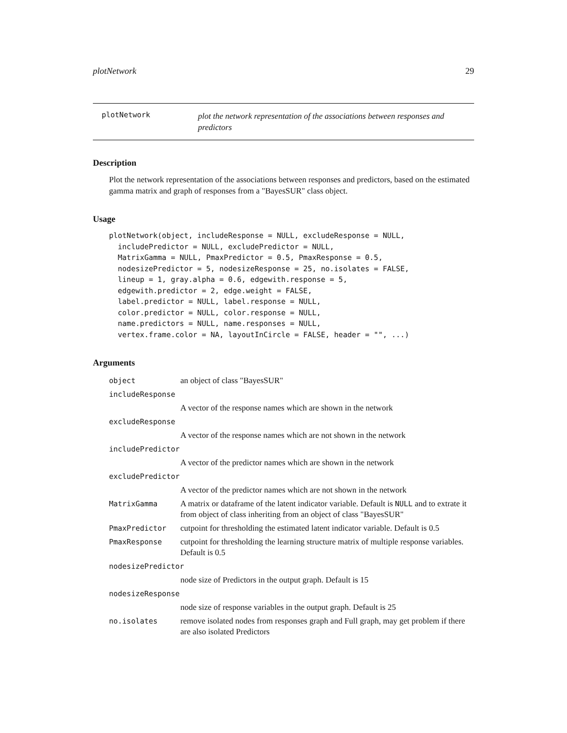plotNetwork 29
plotNetwork plot the network representation of the associations between responses and predictors
Description
Plot the network representation of the associations between responses and predictors, based on the estimated gamma matrix and graph of responses from a "BayesSUR" class object.
Usage
plotNetwork(object, includeResponse = NULL, excludeResponse = NULL,
  includePredictor = NULL, excludePredictor = NULL,
  MatrixGamma = NULL, PmaxPredictor = 0.5, PmaxResponse = 0.5,
  nodesizePredictor = 5, nodesizeResponse = 25, no.isolates = FALSE,
  lineup = 1, gray.alpha = 0.6, edgewith.response = 5,
  edgewith.predictor = 2, edge.weight = FALSE,
  label.predictor = NULL, label.response = NULL,
  color.predictor = NULL, color.response = NULL,
  name.predictors = NULL, name.responses = NULL,
  vertex.frame.color = NA, layoutInCircle = FALSE, header = "", ...)
Arguments
| object | an object of class "BayesSUR" |
| includeResponse | |
| | A vector of the response names which are shown in the network |
| excludeResponse | |
| | A vector of the response names which are not shown in the network |
| includePredictor | |
| | A vector of the predictor names which are shown in the network |
| excludePredictor | |
| | A vector of the predictor names which are not shown in the network |
| MatrixGamma | A matrix or dataframe of the latent indicator variable. Default is NULL and to extrate it from object of class inheriting from an object of class "BayesSUR" |
| PmaxPredictor | cutpoint for thresholding the estimated latent indicator variable. Default is 0.5 |
| PmaxResponse | cutpoint for thresholding the learning structure matrix of multiple response variables. Default is 0.5 |
| nodesizePredictor | |
| | node size of Predictors in the output graph. Default is 15 |
| nodesizeResponse | |
| | node size of response variables in the output graph. Default is 25 |
| no.isolates | remove isolated nodes from responses graph and Full graph, may get problem if there are also isolated Predictors |